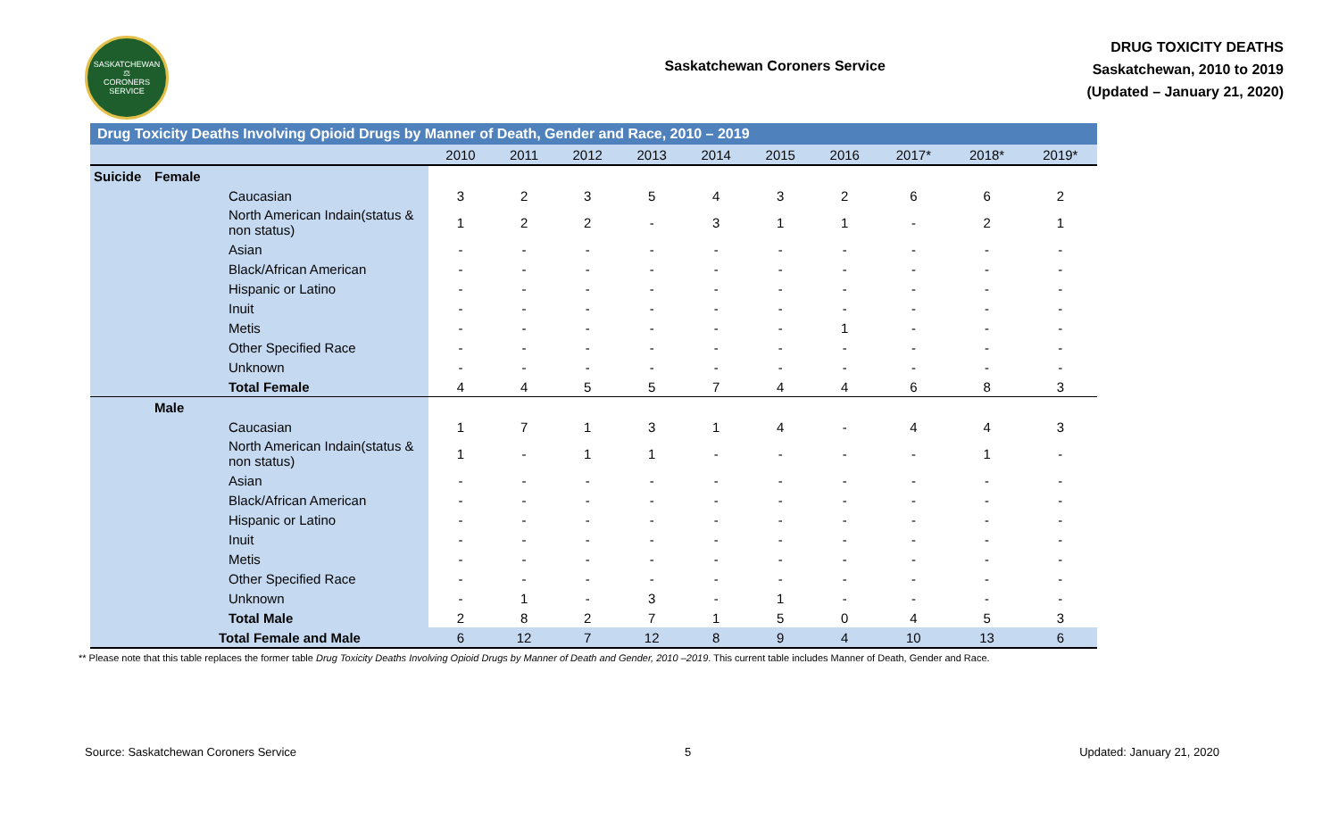SASKATCHEWAN
⚖
CORONERS SERVICE
Saskatchewan Coroners Service
DRUG TOXICITY DEATHS
Saskatchewan, 2010 to 2019
(Updated – January 21, 2020)
| Drug Toxicity Deaths Involving Opioid Drugs by Manner of Death, Gender and Race, 2010 – 2019 | | | | | | | | | | | | |
| --- | --- | --- | --- | --- | --- | --- | --- | --- | --- | --- | --- | --- |
| | | | 2010 | 2011 | 2012 | 2013 | 2014 | 2015 | 2016 | 2017* | 2018* | 2019* |
| Suicide | Female | | | | | | | | | | | |
| | | Caucasian | 3 | 2 | 3 | 5 | 4 | 3 | 2 | 6 | 6 | 2 |
| | | North American Indain(status & non status) | 1 | 2 | 2 | - | 3 | 1 | 1 | - | 2 | 1 |
| | | Asian | - | - | - | - | - | - | - | - | - | - |
| | | Black/African American | - | - | - | - | - | - | - | - | - | - |
| | | Hispanic or Latino | - | - | - | - | - | - | - | - | - | - |
| | | Inuit | - | - | - | - | - | - | - | - | - | - |
| | | Metis | - | - | - | - | - | - | 1 | - | - | - |
| | | Other Specified Race | - | - | - | - | - | - | - | - | - | - |
| | | Unknown | - | - | - | - | - | - | - | - | - | - |
| | | Total Female | 4 | 4 | 5 | 5 | 7 | 4 | 4 | 6 | 8 | 3 |
| | Male | | | | | | | | | | | |
| | | Caucasian | 1 | 7 | 1 | 3 | 1 | 4 | - | 4 | 4 | 3 |
| | | North American Indain(status & non status) | 1 | - | 1 | 1 | - | - | - | - | 1 | - |
| | | Asian | - | - | - | - | - | - | - | - | - | - |
| | | Black/African American | - | - | - | - | - | - | - | - | - | - |
| | | Hispanic or Latino | - | - | - | - | - | - | - | - | - | - |
| | | Inuit | - | - | - | - | - | - | - | - | - | - |
| | | Metis | - | - | - | - | - | - | - | - | - | - |
| | | Other Specified Race | - | - | - | - | - | - | - | - | - | - |
| | | Unknown | - | 1 | - | 3 | - | 1 | - | - | - | - |
| | | Total Male | 2 | 8 | 2 | 7 | 1 | 5 | 0 | 4 | 5 | 3 |
| | Total Female and Male | | 6 | 12 | 7 | 12 | 8 | 9 | 4 | 10 | 13 | 6 |
** Please note that this table replaces the former table Drug Toxicity Deaths Involving Opioid Drugs by Manner of Death and Gender, 2010 –2019. This current table includes Manner of Death, Gender and Race.
Source: Saskatchewan Coroners Service 5 Updated: January 21, 2020